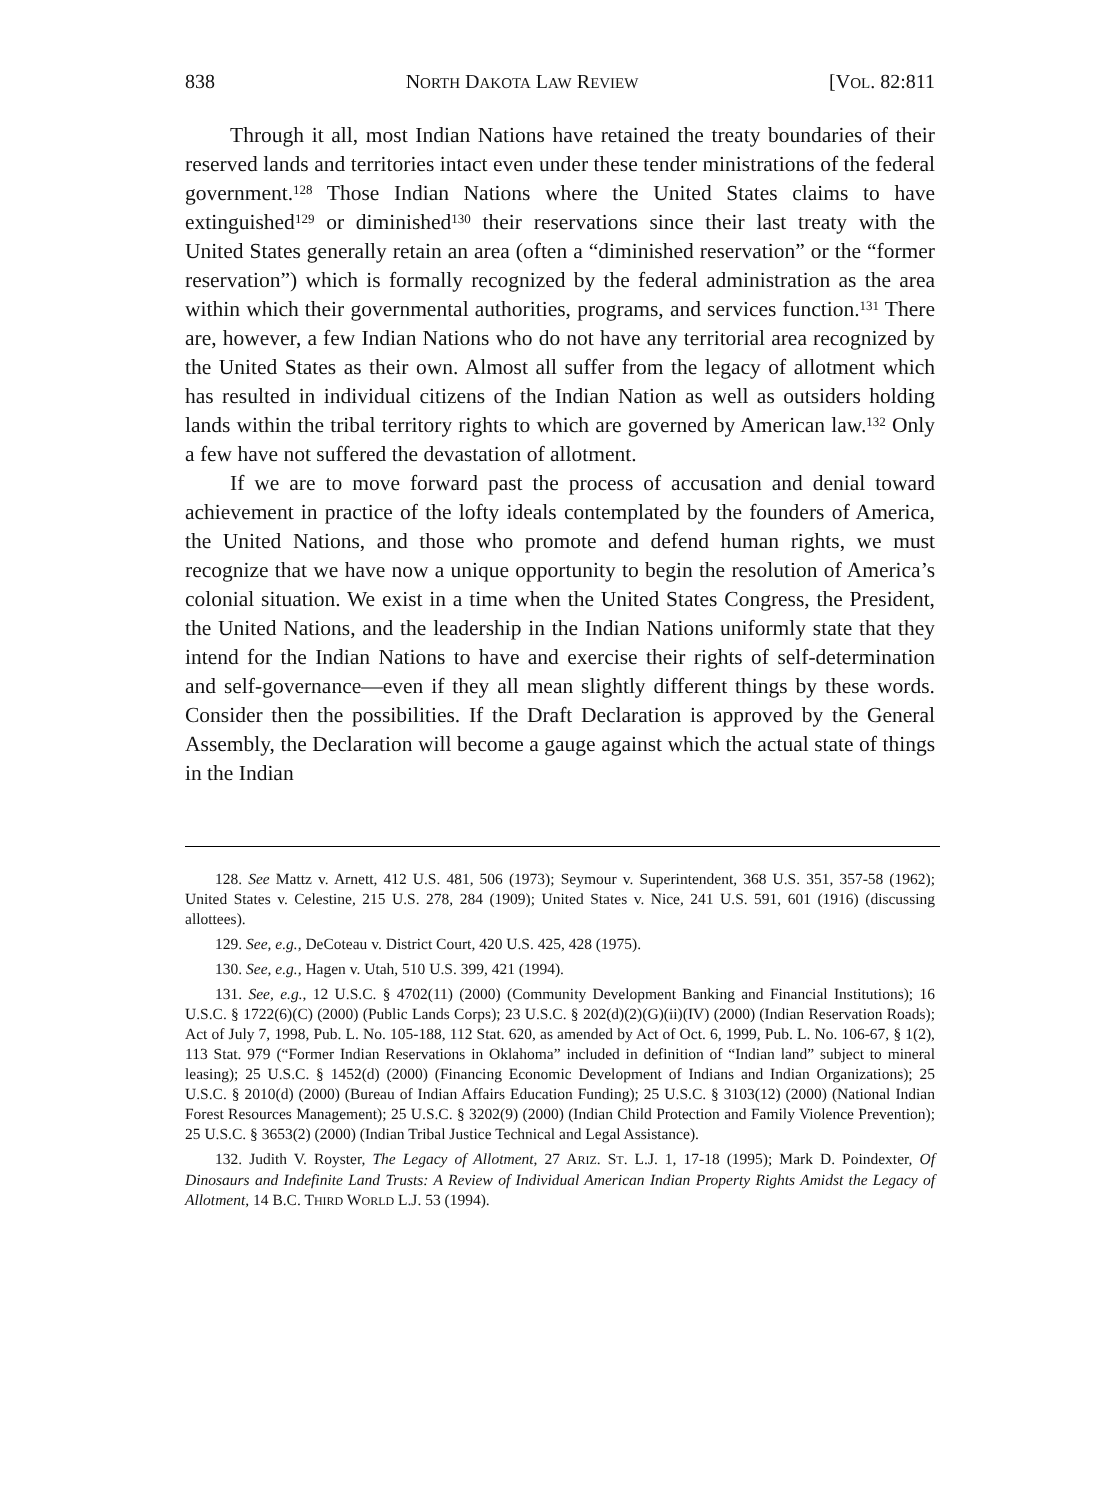838 NORTH DAKOTA LAW REVIEW [VOL. 82:811
Through it all, most Indian Nations have retained the treaty boundaries of their reserved lands and territories intact even under these tender ministrations of the federal government.<sup>128</sup> Those Indian Nations where the United States claims to have extinguished<sup>129</sup> or diminished<sup>130</sup> their reservations since their last treaty with the United States generally retain an area (often a “diminished reservation” or the “former reservation”) which is formally recognized by the federal administration as the area within which their governmental authorities, programs, and services function.<sup>131</sup> There are, however, a few Indian Nations who do not have any territorial area recognized by the United States as their own. Almost all suffer from the legacy of allotment which has resulted in individual citizens of the Indian Nation as well as outsiders holding lands within the tribal territory rights to which are governed by American law.<sup>132</sup> Only a few have not suffered the devastation of allotment.
If we are to move forward past the process of accusation and denial toward achievement in practice of the lofty ideals contemplated by the founders of America, the United Nations, and those who promote and defend human rights, we must recognize that we have now a unique opportunity to begin the resolution of America’s colonial situation. We exist in a time when the United States Congress, the President, the United Nations, and the leadership in the Indian Nations uniformly state that they intend for the Indian Nations to have and exercise their rights of self-determination and self-governance—even if they all mean slightly different things by these words. Consider then the possibilities. If the Draft Declaration is approved by the General Assembly, the Declaration will become a gauge against which the actual state of things in the Indian
128. See Mattz v. Arnett, 412 U.S. 481, 506 (1973); Seymour v. Superintendent, 368 U.S. 351, 357-58 (1962); United States v. Celestine, 215 U.S. 278, 284 (1909); United States v. Nice, 241 U.S. 591, 601 (1916) (discussing allottees).
129. See, e.g., DeCoteau v. District Court, 420 U.S. 425, 428 (1975).
130. See, e.g., Hagen v. Utah, 510 U.S. 399, 421 (1994).
131. See, e.g., 12 U.S.C. § 4702(11) (2000) (Community Development Banking and Financial Institutions); 16 U.S.C. § 1722(6)(C) (2000) (Public Lands Corps); 23 U.S.C. § 202(d)(2)(G)(ii)(IV) (2000) (Indian Reservation Roads); Act of July 7, 1998, Pub. L. No. 105-188, 112 Stat. 620, as amended by Act of Oct. 6, 1999, Pub. L. No. 106-67, § 1(2), 113 Stat. 979 (“Former Indian Reservations in Oklahoma” included in definition of “Indian land” subject to mineral leasing); 25 U.S.C. § 1452(d) (2000) (Financing Economic Development of Indians and Indian Organizations); 25 U.S.C. § 2010(d) (2000) (Bureau of Indian Affairs Education Funding); 25 U.S.C. § 3103(12) (2000) (National Indian Forest Resources Management); 25 U.S.C. § 3202(9) (2000) (Indian Child Protection and Family Violence Prevention); 25 U.S.C. § 3653(2) (2000) (Indian Tribal Justice Technical and Legal Assistance).
132. Judith V. Royster, The Legacy of Allotment, 27 ARIZ. ST. L.J. 1, 17-18 (1995); Mark D. Poindexter, Of Dinosaurs and Indefinite Land Trusts: A Review of Individual American Indian Property Rights Amidst the Legacy of Allotment, 14 B.C. THIRD WORLD L.J. 53 (1994).